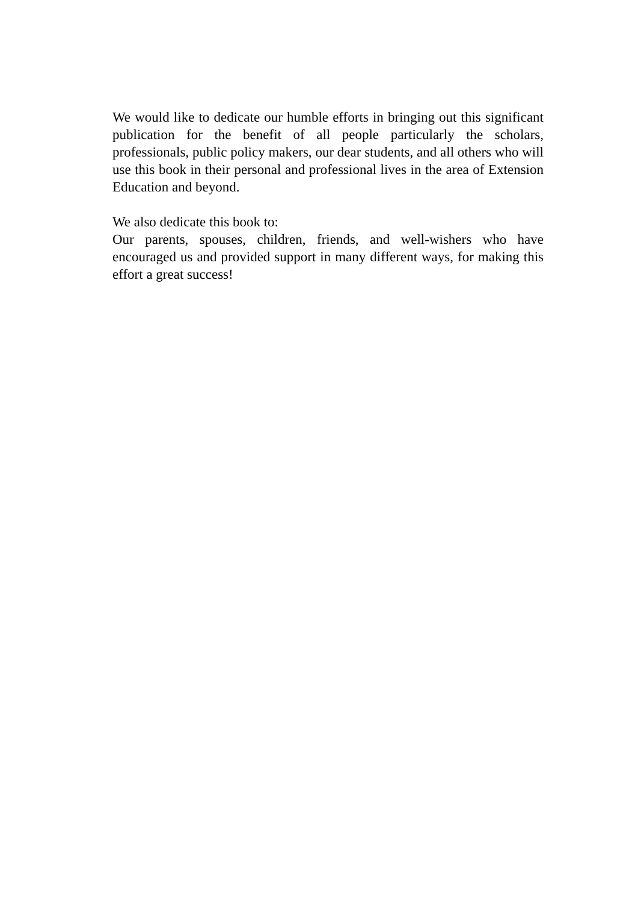We would like to dedicate our humble efforts in bringing out this significant publication for the benefit of all people particularly the scholars, professionals, public policy makers, our dear students, and all others who will use this book in their personal and professional lives in the area of Extension Education and beyond.
We also dedicate this book to:
Our parents, spouses, children, friends, and well-wishers who have encouraged us and provided support in many different ways, for making this effort a great success!